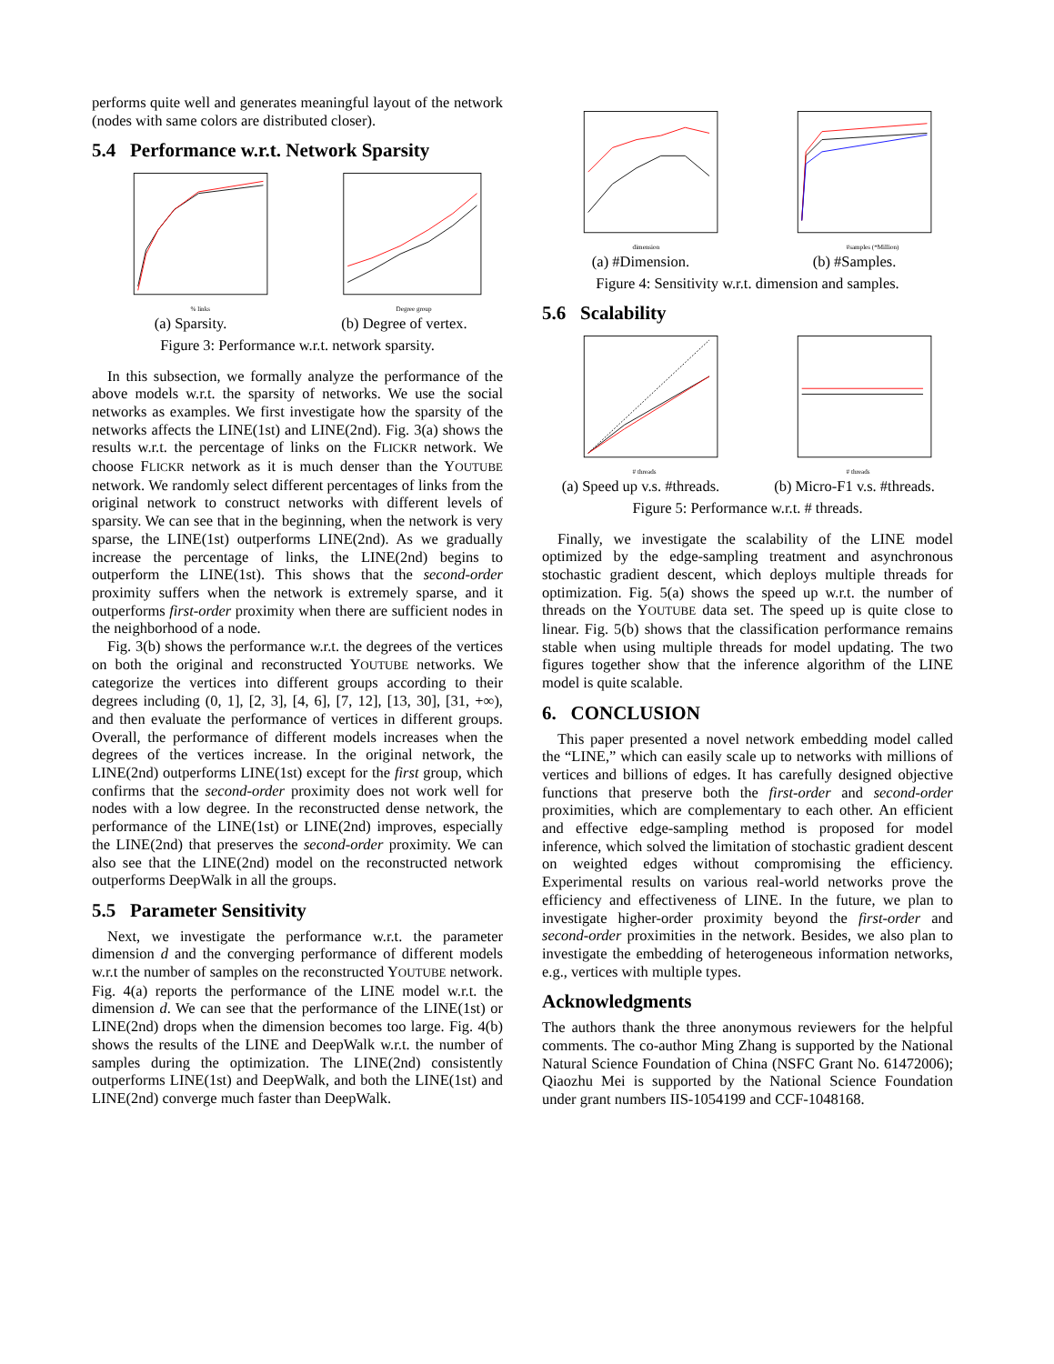performs quite well and generates meaningful layout of the network (nodes with same colors are distributed closer).
5.4 Performance w.r.t. Network Sparsity
% links
(a) Sparsity.
Degree group
(b) Degree of vertex.
Figure 3: Performance w.r.t. network sparsity.
In this subsection, we formally analyze the performance of the above models w.r.t. the sparsity of networks. We use the social networks as examples. We first investigate how the sparsity of the networks affects the LINE(1st) and LINE(2nd). Fig. 3(a) shows the results w.r.t. the percentage of links on the FLICKR network. We choose FLICKR network as it is much denser than the YOUTUBE network. We randomly select different percentages of links from the original network to construct networks with different levels of sparsity. We can see that in the beginning, when the network is very sparse, the LINE(1st) outperforms LINE(2nd). As we gradually increase the percentage of links, the LINE(2nd) begins to outperform the LINE(1st). This shows that the second-order proximity suffers when the network is extremely sparse, and it outperforms first-order proximity when there are sufficient nodes in the neighborhood of a node.
Fig. 3(b) shows the performance w.r.t. the degrees of the vertices on both the original and reconstructed YOUTUBE networks. We categorize the vertices into different groups according to their degrees including (0, 1], [2, 3], [4, 6], [7, 12], [13, 30], [31, +∞), and then evaluate the performance of vertices in different groups. Overall, the performance of different models increases when the degrees of the vertices increase. In the original network, the LINE(2nd) outperforms LINE(1st) except for the first group, which confirms that the second-order proximity does not work well for nodes with a low degree. In the reconstructed dense network, the performance of the LINE(1st) or LINE(2nd) improves, especially the LINE(2nd) that preserves the second-order proximity. We can also see that the LINE(2nd) model on the reconstructed network outperforms DeepWalk in all the groups.
5.5 Parameter Sensitivity
Next, we investigate the performance w.r.t. the parameter dimension d and the converging performance of different models w.r.t the number of samples on the reconstructed YOUTUBE network. Fig. 4(a) reports the performance of the LINE model w.r.t. the dimension d. We can see that the performance of the LINE(1st) or LINE(2nd) drops when the dimension becomes too large. Fig. 4(b) shows the results of the LINE and DeepWalk w.r.t. the number of samples during the optimization. The LINE(2nd) consistently outperforms LINE(1st) and DeepWalk, and both the LINE(1st) and LINE(2nd) converge much faster than DeepWalk.
dimension
(a) #Dimension.
#samples (*Million)
(b) #Samples.
Figure 4: Sensitivity w.r.t. dimension and samples.
5.6 Scalability
# threads
(a) Speed up v.s. #threads.
# threads
(b) Micro-F1 v.s. #threads.
Figure 5: Performance w.r.t. # threads.
Finally, we investigate the scalability of the LINE model optimized by the edge-sampling treatment and asynchronous stochastic gradient descent, which deploys multiple threads for optimization. Fig. 5(a) shows the speed up w.r.t. the number of threads on the YOUTUBE data set. The speed up is quite close to linear. Fig. 5(b) shows that the classification performance remains stable when using multiple threads for model updating. The two figures together show that the inference algorithm of the LINE model is quite scalable.
6. CONCLUSION
This paper presented a novel network embedding model called the “LINE,” which can easily scale up to networks with millions of vertices and billions of edges. It has carefully designed objective functions that preserve both the first-order and second-order proximities, which are complementary to each other. An efficient and effective edge-sampling method is proposed for model inference, which solved the limitation of stochastic gradient descent on weighted edges without compromising the efficiency. Experimental results on various real-world networks prove the efficiency and effectiveness of LINE. In the future, we plan to investigate higher-order proximity beyond the first-order and second-order proximities in the network. Besides, we also plan to investigate the embedding of heterogeneous information networks, e.g., vertices with multiple types.
Acknowledgments
The authors thank the three anonymous reviewers for the helpful comments. The co-author Ming Zhang is supported by the National Natural Science Foundation of China (NSFC Grant No. 61472006); Qiaozhu Mei is supported by the National Science Foundation under grant numbers IIS-1054199 and CCF-1048168.